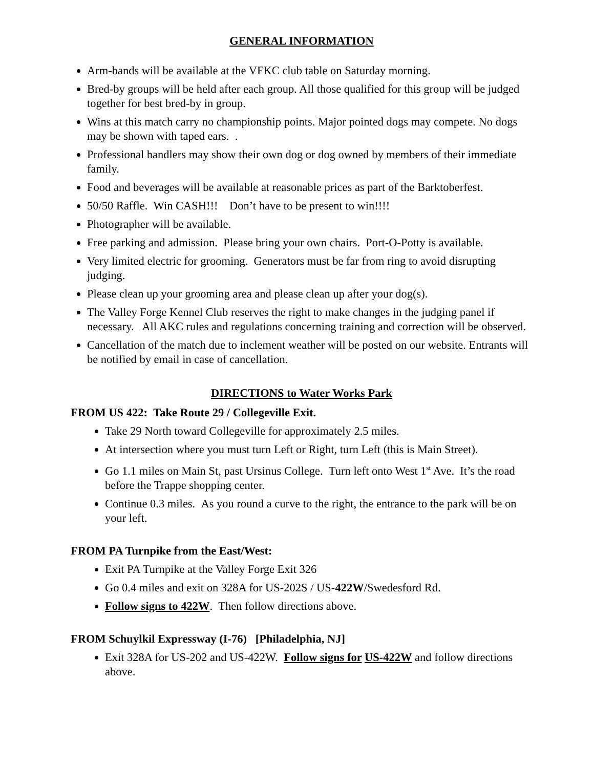GENERAL INFORMATION
Arm-bands will be available at the VFKC club table on Saturday morning.
Bred-by groups will be held after each group. All those qualified for this group will be judged together for best bred-by in group.
Wins at this match carry no championship points. Major pointed dogs may compete. No dogs may be shown with taped ears. .
Professional handlers may show their own dog or dog owned by members of their immediate family.
Food and beverages will be available at reasonable prices as part of the Barktoberfest.
50/50 Raffle. Win CASH!!! Don’t have to be present to win!!!!
Photographer will be available.
Free parking and admission. Please bring your own chairs. Port-O-Potty is available.
Very limited electric for grooming. Generators must be far from ring to avoid disrupting judging.
Please clean up your grooming area and please clean up after your dog(s).
The Valley Forge Kennel Club reserves the right to make changes in the judging panel if necessary. All AKC rules and regulations concerning training and correction will be observed.
Cancellation of the match due to inclement weather will be posted on our website. Entrants will be notified by email in case of cancellation.
DIRECTIONS to Water Works Park
FROM US 422: Take Route 29 / Collegeville Exit.
Take 29 North toward Collegeville for approximately 2.5 miles.
At intersection where you must turn Left or Right, turn Left (this is Main Street).
Go 1.1 miles on Main St, past Ursinus College. Turn left onto West 1<sup>st</sup> Ave. It’s the road before the Trappe shopping center.
Continue 0.3 miles. As you round a curve to the right, the entrance to the park will be on your left.
FROM PA Turnpike from the East/West:
Exit PA Turnpike at the Valley Forge Exit 326
Go 0.4 miles and exit on 328A for US-202S / US-422W/Swedesford Rd.
Follow signs to 422W. Then follow directions above.
FROM Schuylkil Expressway (I-76) [Philadelphia, NJ]
Exit 328A for US-202 and US-422W. Follow signs for US-422W and follow directions above.